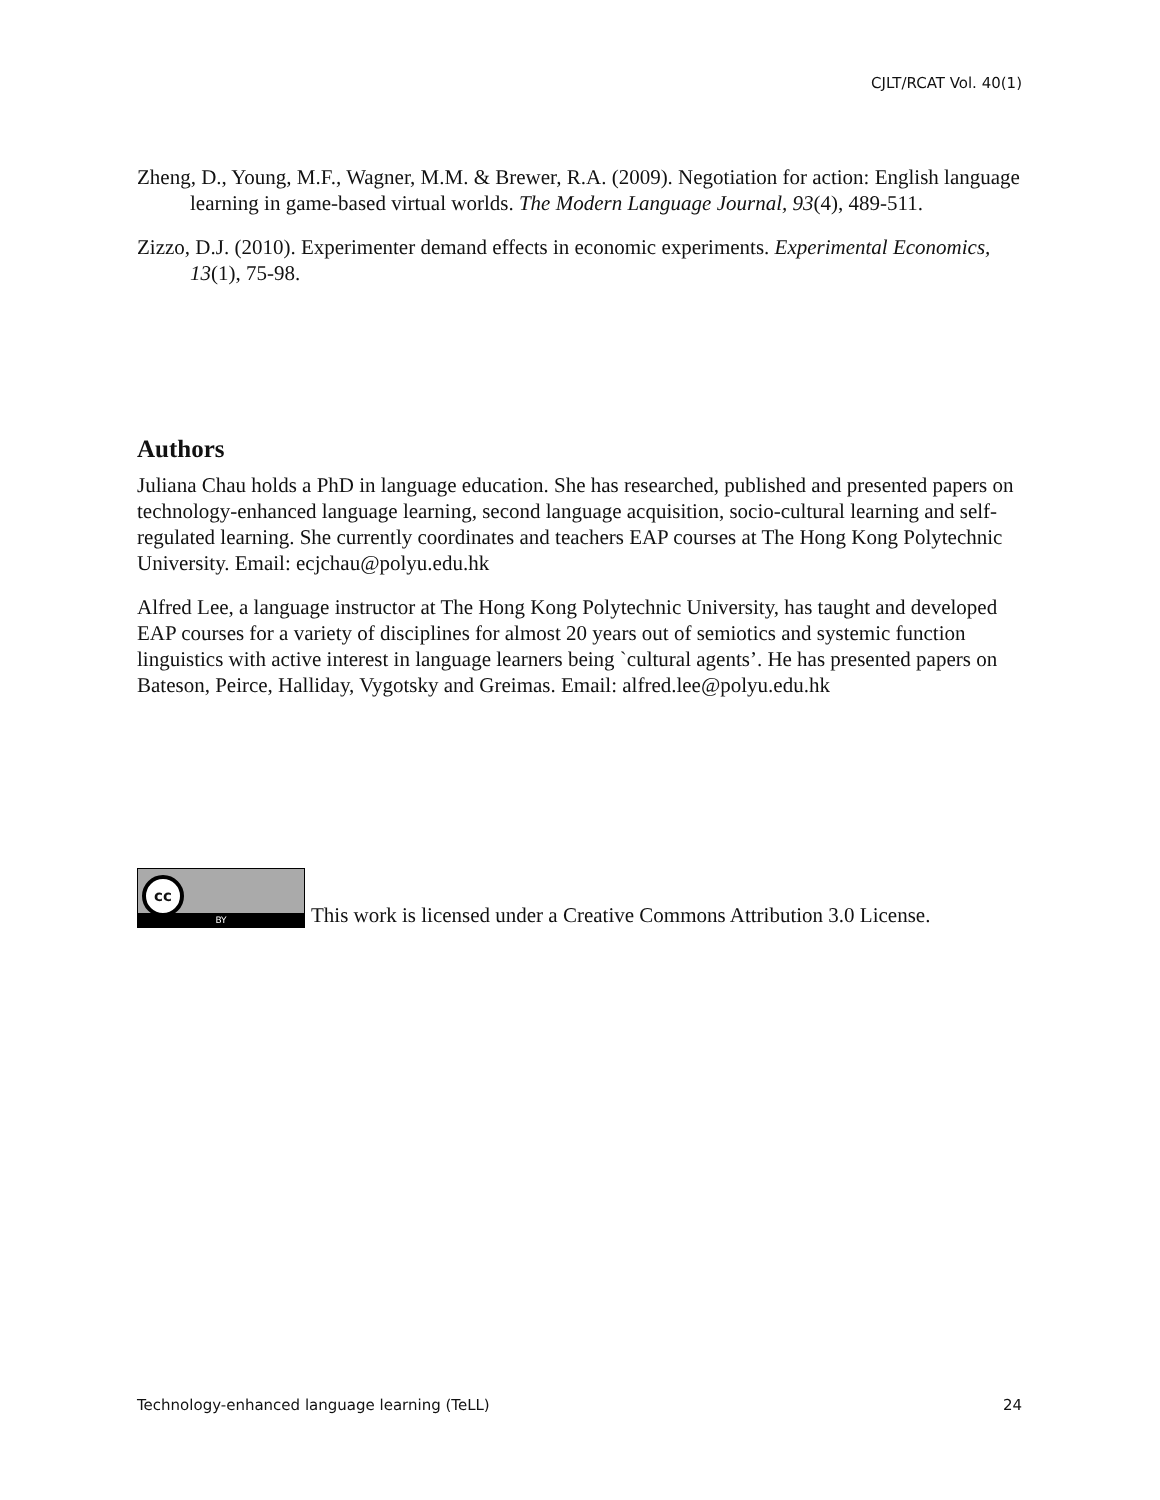CJLT/RCAT Vol. 40(1)
Zheng, D., Young, M.F., Wagner, M.M. & Brewer, R.A. (2009). Negotiation for action: English language learning in game-based virtual worlds. The Modern Language Journal, 93(4), 489-511.
Zizzo, D.J. (2010). Experimenter demand effects in economic experiments. Experimental Economics, 13(1), 75-98.
Authors
Juliana Chau holds a PhD in language education. She has researched, published and presented papers on technology-enhanced language learning, second language acquisition, socio-cultural learning and self-regulated learning. She currently coordinates and teachers EAP courses at The Hong Kong Polytechnic University. Email: ecjchau@polyu.edu.hk
Alfred Lee, a language instructor at The Hong Kong Polytechnic University, has taught and developed EAP courses for a variety of disciplines for almost 20 years out of semiotics and systemic function linguistics with active interest in language learners being `cultural agents’. He has presented papers on Bateson, Peirce, Halliday, Vygotsky and Greimas. Email: alfred.lee@polyu.edu.hk
cc
BY
This work is licensed under a Creative Commons Attribution 3.0 License.
Technology-enhanced language learning (TeLL) 24